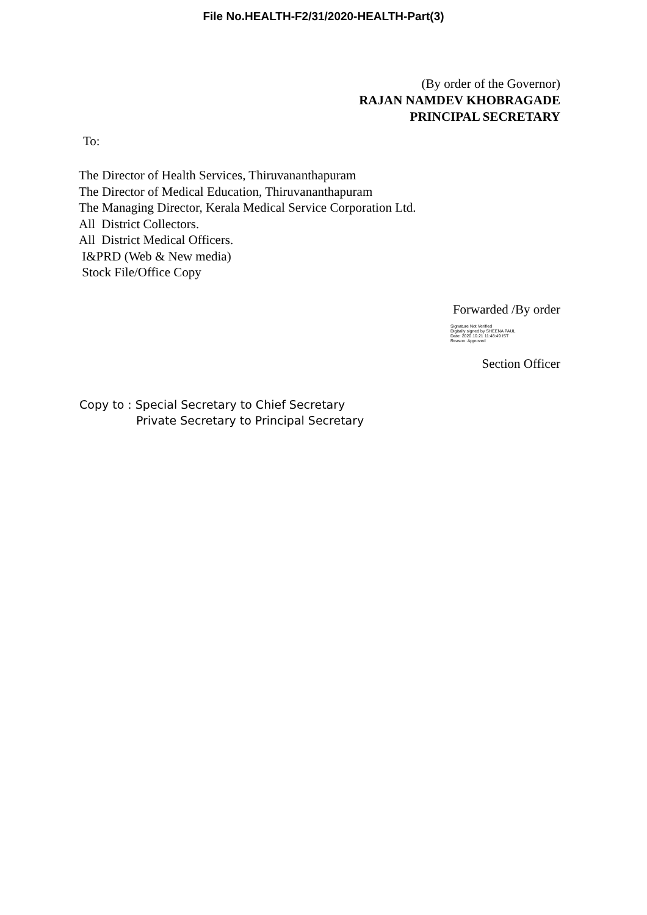File No.HEALTH-F2/31/2020-HEALTH-Part(3)
(By order of the Governor)
RAJAN NAMDEV KHOBRAGADE
PRINCIPAL SECRETARY
To:
The Director of Health Services, Thiruvananthapuram
The Director of Medical Education, Thiruvananthapuram
The Managing Director, Kerala Medical Service Corporation Ltd.
All District Collectors.
All District Medical Officers.
I&PRD (Web & New media)
Stock File/Office Copy
Forwarded /By order
Signature Not Verified
Digitally signed by SHEENA PAUL
Date: 2020.10.21 11:48:49 IST
Reason: Approved
Section Officer
Copy to : Special Secretary to Chief Secretary
Private Secretary to Principal Secretary